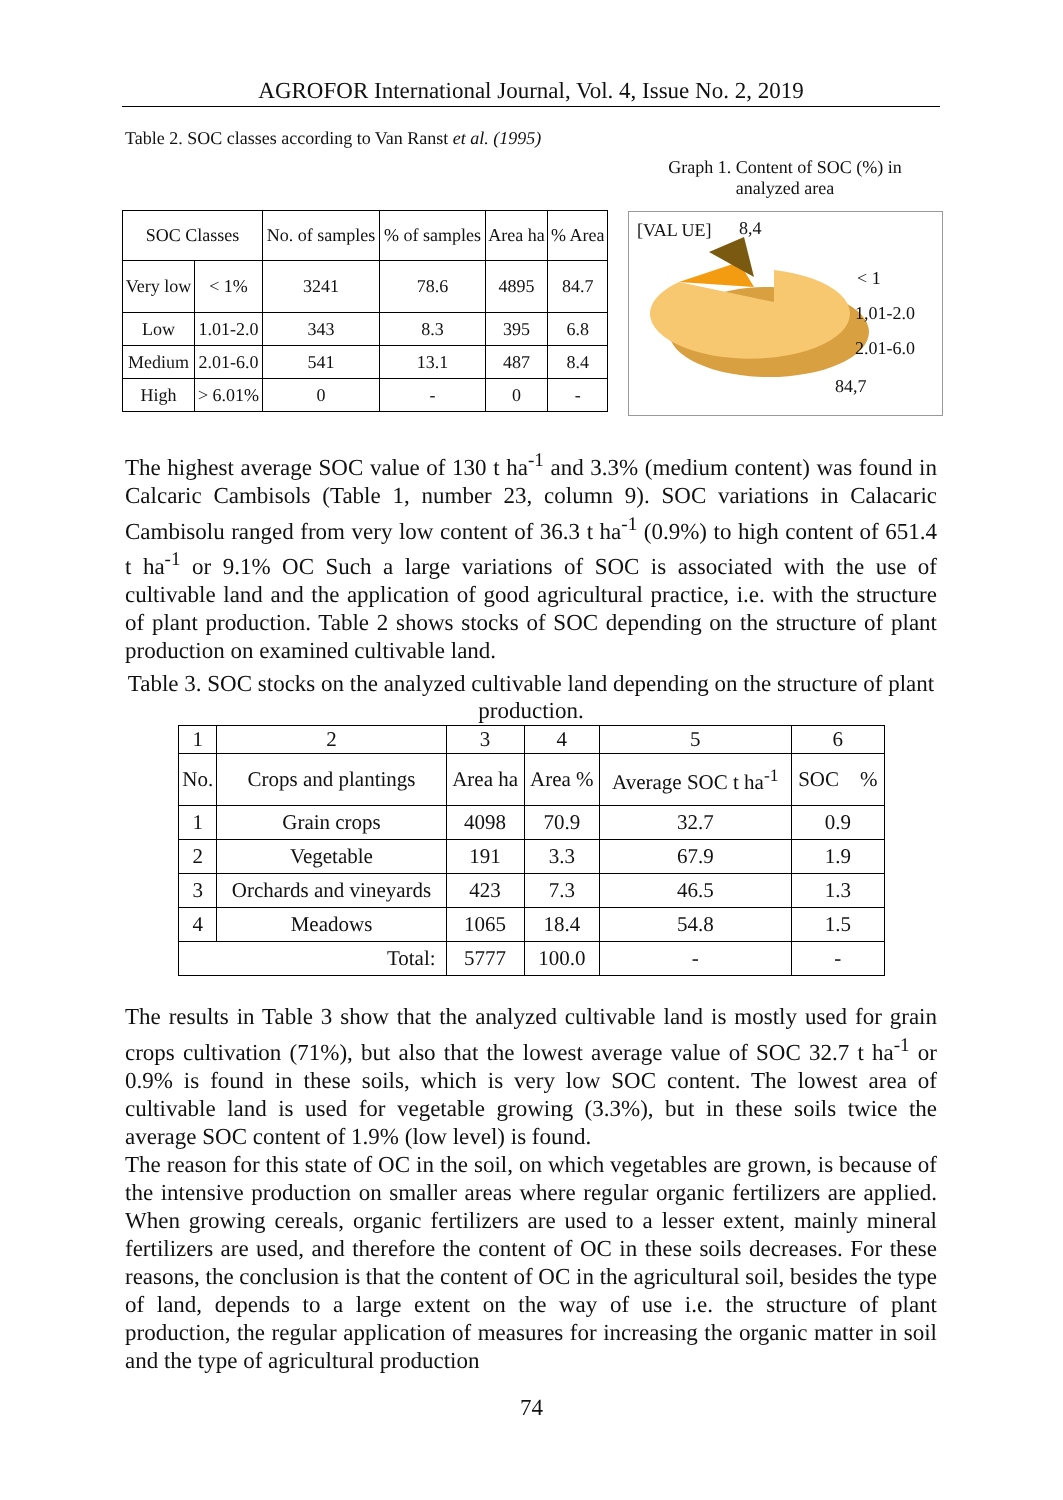AGROFOR International Journal, Vol. 4, Issue No. 2, 2019
Table 2. SOC classes according to Van Ranst et al. (1995)
Graph 1. Content of SOC (%) in analyzed area
| SOC Classes | | No. of samples | % of samples | Area ha | % Area |
| Very low | < 1% | 3241 | 78.6 | 4895 | 84.7 |
| Low | 1.01-2.0 | 343 | 8.3 | 395 | 6.8 |
| Medium | 2.01-6.0 | 541 | 13.1 | 487 | 8.4 |
| High | > 6.01% | 0 | - | 0 | - |
[VAL UE] 8,4
< 1
1,01-2.0
2.01-6.0
84,7
The highest average SOC value of 130 t ha<sup>-1</sup> and 3.3% (medium content) was found in Calcaric Cambisols (Table 1, number 23, column 9). SOC variations in Calacaric Cambisolu ranged from very low content of 36.3 t ha<sup>-1</sup> (0.9%) to high content of 651.4 t ha<sup>-1</sup> or 9.1% OC Such a large variations of SOC is associated with the use of cultivable land and the application of good agricultural practice, i.e. with the structure of plant production. Table 2 shows stocks of SOC depending on the structure of plant production on examined cultivable land.
Table 3. SOC stocks on the analyzed cultivable land depending on the structure of plant production.
| 1 | 2 | 3 | 4 | 5 | 6 |
| No. | Crops and plantings | Area ha | Area % | Average SOC t ha<sup>-1</sup> | SOC % |
| 1 | Grain crops | 4098 | 70.9 | 32.7 | 0.9 |
| 2 | Vegetable | 191 | 3.3 | 67.9 | 1.9 |
| 3 | Orchards and vineyards | 423 | 7.3 | 46.5 | 1.3 |
| 4 | Meadows | 1065 | 18.4 | 54.8 | 1.5 |
| Total: | | 5777 | 100.0 | - | - |
The results in Table 3 show that the analyzed cultivable land is mostly used for grain crops cultivation (71%), but also that the lowest average value of SOC 32.7 t ha<sup>-1</sup> or 0.9% is found in these soils, which is very low SOC content. The lowest area of cultivable land is used for vegetable growing (3.3%), but in these soils twice the average SOC content of 1.9% (low level) is found.
The reason for this state of OC in the soil, on which vegetables are grown, is because of the intensive production on smaller areas where regular organic fertilizers are applied. When growing cereals, organic fertilizers are used to a lesser extent, mainly mineral fertilizers are used, and therefore the content of OC in these soils decreases. For these reasons, the conclusion is that the content of OC in the agricultural soil, besides the type of land, depends to a large extent on the way of use i.e. the structure of plant production, the regular application of measures for increasing the organic matter in soil and the type of agricultural production
74